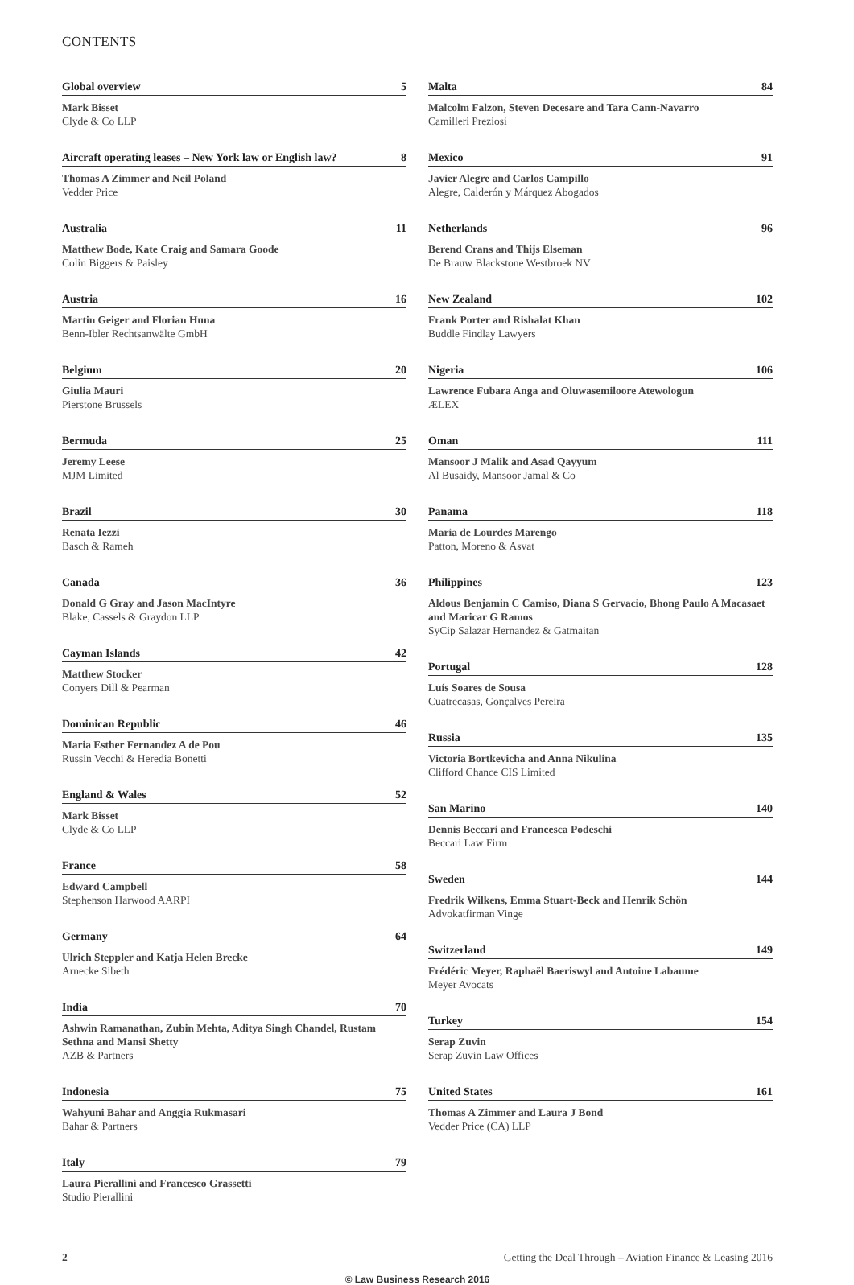CONTENTS
Global overview 5
Mark Bisset
Clyde & Co LLP
Aircraft operating leases – New York law or English law? 8
Thomas A Zimmer and Neil Poland
Vedder Price
Australia 11
Matthew Bode, Kate Craig and Samara Goode
Colin Biggers & Paisley
Austria 16
Martin Geiger and Florian Huna
Benn-Ibler Rechtsanwälte GmbH
Belgium 20
Giulia Mauri
Pierstone Brussels
Bermuda 25
Jeremy Leese
MJM Limited
Brazil 30
Renata Iezzi
Basch & Rameh
Canada 36
Donald G Gray and Jason MacIntyre
Blake, Cassels & Graydon LLP
Cayman Islands 42
Matthew Stocker
Conyers Dill & Pearman
Dominican Republic 46
Maria Esther Fernandez A de Pou
Russin Vecchi & Heredia Bonetti
England & Wales 52
Mark Bisset
Clyde & Co LLP
France 58
Edward Campbell
Stephenson Harwood AARPI
Germany 64
Ulrich Steppler and Katja Helen Brecke
Arnecke Sibeth
India 70
Ashwin Ramanathan, Zubin Mehta, Aditya Singh Chandel, Rustam Sethna and Mansi Shetty
AZB & Partners
Indonesia 75
Wahyuni Bahar and Anggia Rukmasari
Bahar & Partners
Italy 79
Laura Pierallini and Francesco Grassetti
Studio Pierallini
Malta 84
Malcolm Falzon, Steven Decesare and Tara Cann-Navarro
Camilleri Preziosi
Mexico 91
Javier Alegre and Carlos Campillo
Alegre, Calderón y Márquez Abogados
Netherlands 96
Berend Crans and Thijs Elseman
De Brauw Blackstone Westbroek NV
New Zealand 102
Frank Porter and Rishalat Khan
Buddle Findlay Lawyers
Nigeria 106
Lawrence Fubara Anga and Oluwasemiloore Atewologun
ÆLEX
Oman 111
Mansoor J Malik and Asad Qayyum
Al Busaidy, Mansoor Jamal & Co
Panama 118
Maria de Lourdes Marengo
Patton, Moreno & Asvat
Philippines 123
Aldous Benjamin C Camiso, Diana S Gervacio, Bhong Paulo A Macasaet and Maricar G Ramos
SyCip Salazar Hernandez & Gatmaitan
Portugal 128
Luís Soares de Sousa
Cuatrecasas, Gonçalves Pereira
Russia 135
Victoria Bortkevicha and Anna Nikulina
Clifford Chance CIS Limited
San Marino 140
Dennis Beccari and Francesca Podeschi
Beccari Law Firm
Sweden 144
Fredrik Wilkens, Emma Stuart-Beck and Henrik Schön
Advokatfirman Vinge
Switzerland 149
Frédéric Meyer, Raphaël Baeriswyl and Antoine Labaume
Meyer Avocats
Turkey 154
Serap Zuvin
Serap Zuvin Law Offices
United States 161
Thomas A Zimmer and Laura J Bond
Vedder Price (CA) LLP
2 Getting the Deal Through – Aviation Finance & Leasing 2016
© Law Business Research 2016